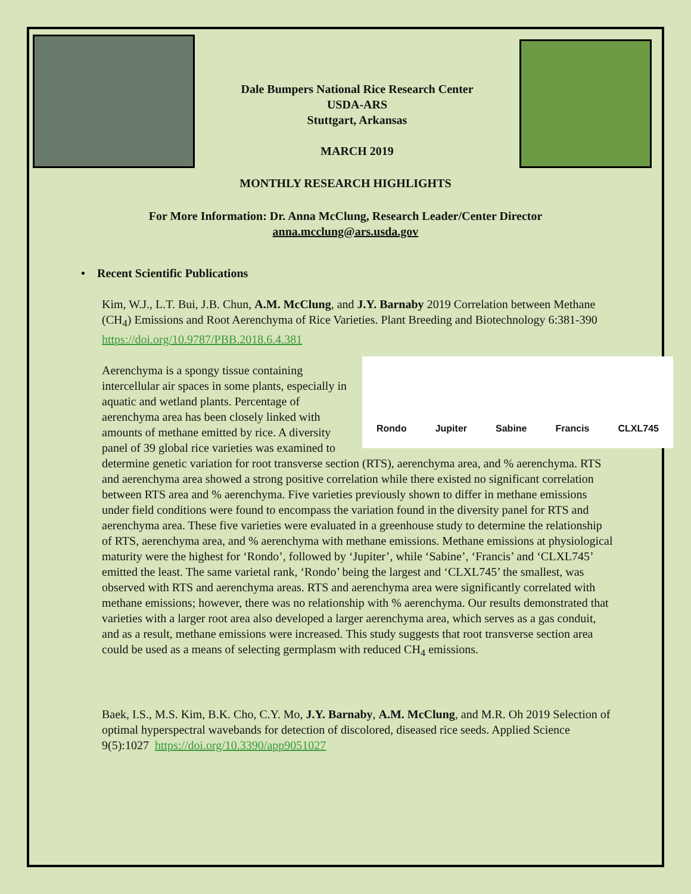Dale Bumpers National Rice Research Center
USDA-ARS
Stuttgart, Arkansas
MARCH 2019
MONTHLY RESEARCH HIGHLIGHTS
For More Information: Dr. Anna McClung, Research Leader/Center Director
anna.mcclung@ars.usda.gov
• Recent Scientific Publications
Kim, W.J., L.T. Bui, J.B. Chun, A.M. McClung, and J.Y. Barnaby 2019 Correlation between Methane (CH<sub>4</sub>) Emissions and Root Aerenchyma of Rice Varieties. Plant Breeding and Biotechnology 6:381-390 https://doi.org/10.9787/PBB.2018.6.4.381
Rondo Jupiter Sabine Francis CLXL745
Aerenchyma is a spongy tissue containing intercellular air spaces in some plants, especially in aquatic and wetland plants. Percentage of aerenchyma area has been closely linked with amounts of methane emitted by rice. A diversity panel of 39 global rice varieties was examined to determine genetic variation for root transverse section (RTS), aerenchyma area, and % aerenchyma. RTS and aerenchyma area showed a strong positive correlation while there existed no significant correlation between RTS area and % aerenchyma. Five varieties previously shown to differ in methane emissions under field conditions were found to encompass the variation found in the diversity panel for RTS and aerenchyma area. These five varieties were evaluated in a greenhouse study to determine the relationship of RTS, aerenchyma area, and % aerenchyma with methane emissions. Methane emissions at physiological maturity were the highest for ‘Rondo’, followed by ‘Jupiter’, while ‘Sabine’, ‘Francis’ and ‘CLXL745’ emitted the least. The same varietal rank, ‘Rondo’ being the largest and ‘CLXL745’ the smallest, was observed with RTS and aerenchyma areas. RTS and aerenchyma area were significantly correlated with methane emissions; however, there was no relationship with % aerenchyma. Our results demonstrated that varieties with a larger root area also developed a larger aerenchyma area, which serves as a gas conduit, and as a result, methane emissions were increased. This study suggests that root transverse section area could be used as a means of selecting germplasm with reduced CH<sub>4</sub> emissions.
Baek, I.S., M.S. Kim, B.K. Cho, C.Y. Mo, J.Y. Barnaby, A.M. McClung, and M.R. Oh 2019 Selection of optimal hyperspectral wavebands for detection of discolored, diseased rice seeds. Applied Science 9(5):1027 https://doi.org/10.3390/app9051027